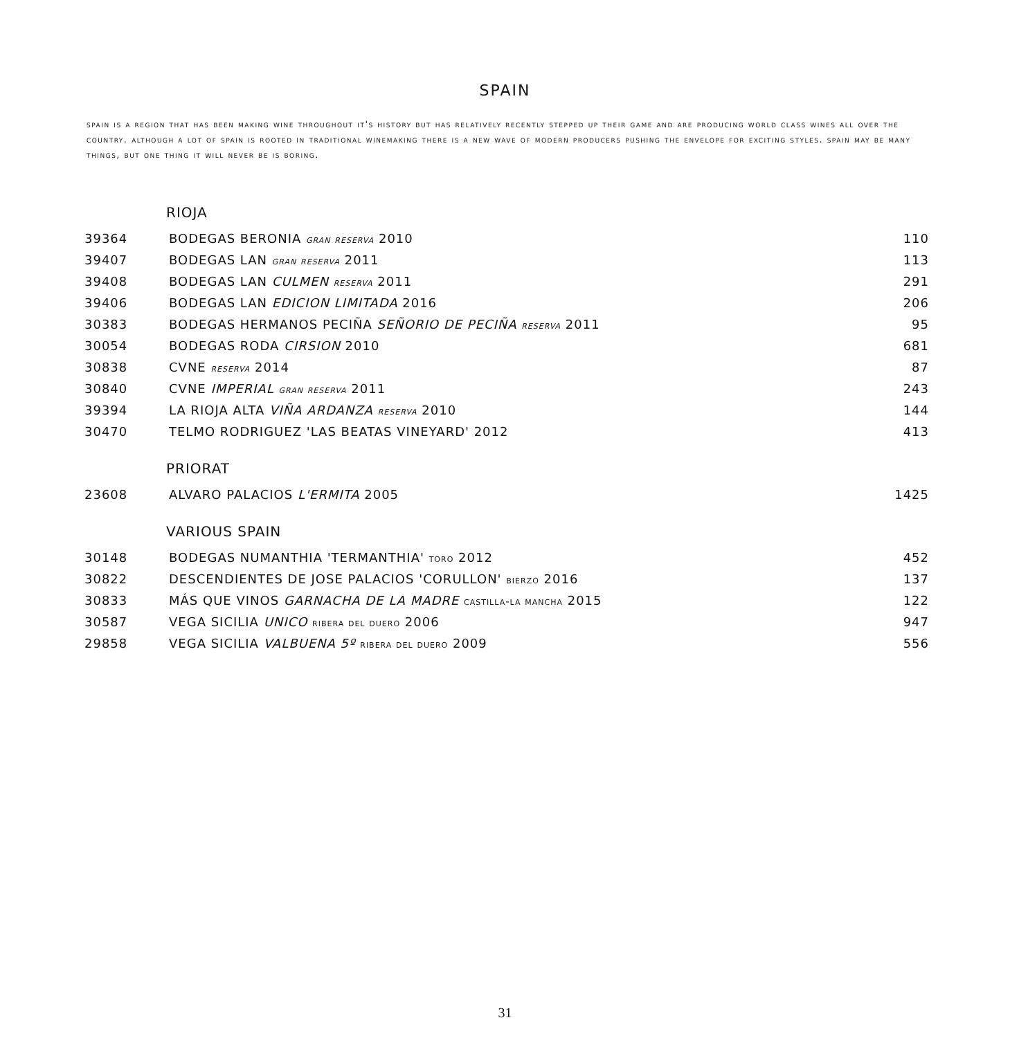SPAIN
spain is a region that has been making wine throughout it's history but has relatively recently stepped up their game and are producing world class wines all over the country. although a lot of spain is rooted in traditional winemaking there is a new wave of modern producers pushing the envelope for exciting styles. spain may be many things, but one thing it will never be is boring.
RIOJA
| 39364 | BODEGAS BERONIA gran reserva 2010 | 110 |
| 39407 | BODEGAS LAN gran reserva 2011 | 113 |
| 39408 | BODEGAS LAN CULMEN reserva 2011 | 291 |
| 39406 | BODEGAS LAN EDICION LIMITADA 2016 | 206 |
| 30383 | BODEGAS HERMANOS PECIÑA SEÑORIO DE PECIÑA reserva 2011 | 95 |
| 30054 | BODEGAS RODA CIRSION 2010 | 681 |
| 30838 | CVNE reserva 2014 | 87 |
| 30840 | CVNE IMPERIAL gran reserva 2011 | 243 |
| 39394 | LA RIOJA ALTA VIÑA ARDANZA reserva 2010 | 144 |
| 30470 | TELMO RODRIGUEZ 'LAS BEATAS VINEYARD' 2012 | 413 |
PRIORAT
| 23608 | ALVARO PALACIOS L'ERMITA 2005 | 1425 |
VARIOUS SPAIN
| 30148 | BODEGAS NUMANTHIA 'TERMANTHIA' toro 2012 | 452 |
| 30822 | DESCENDIENTES DE JOSE PALACIOS 'CORULLON' bierzo 2016 | 137 |
| 30833 | MÁS QUE VINOS GARNACHA DE LA MADRE castilla-la mancha 2015 | 122 |
| 30587 | VEGA SICILIA UNICO ribera del duero 2006 | 947 |
| 29858 | VEGA SICILIA VALBUENA 5º ribera del duero 2009 | 556 |
31